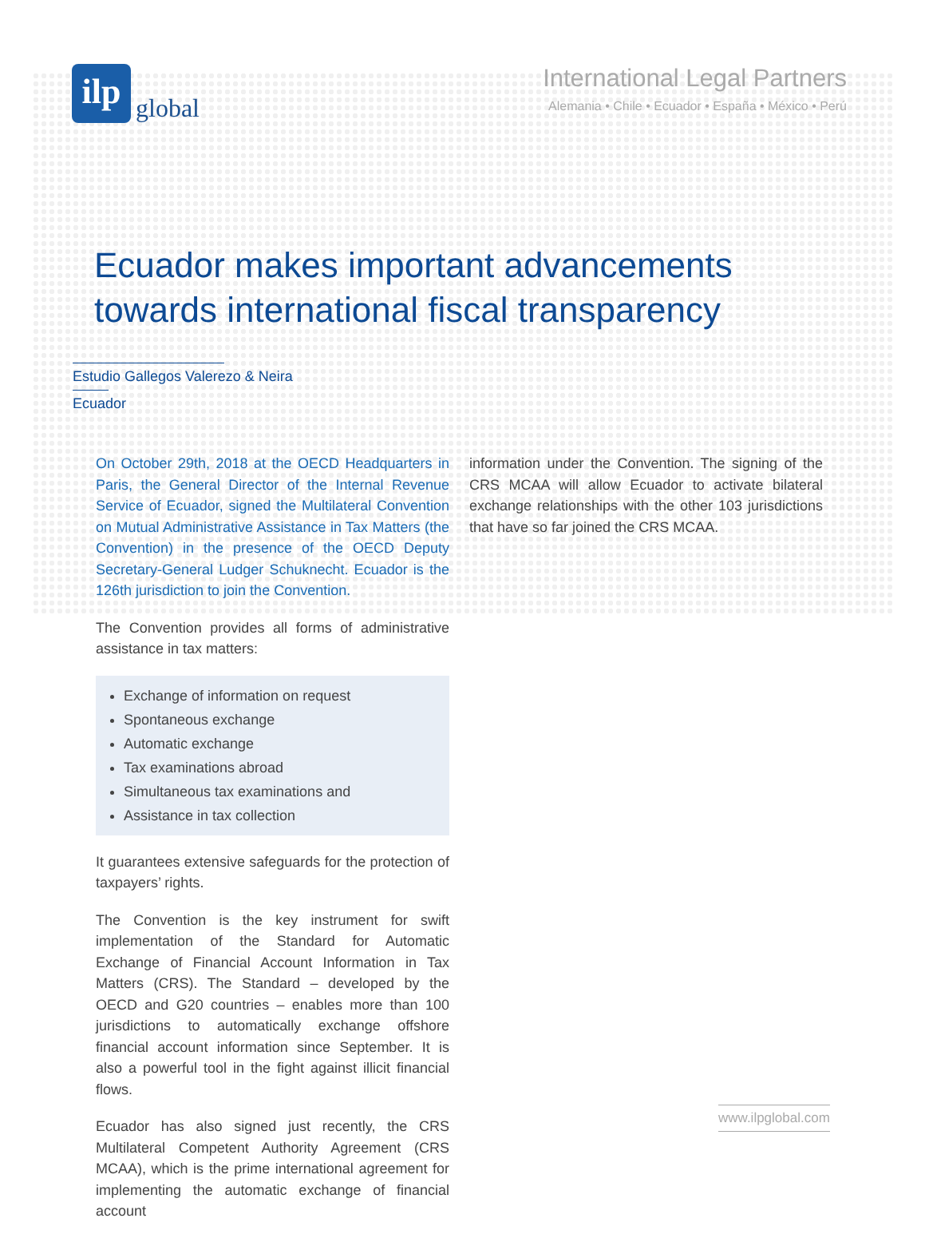ilp
global
International Legal Partners
Alemania • Chile • Ecuador • España • México • Perú
Ecuador makes important advancements
towards international fiscal transparency
Estudio Gallegos Valerezo & Neira
Ecuador
On October 29th, 2018 at the OECD Headquarters in Paris, the General Director of the Internal Revenue Service of Ecuador, signed the Multilateral Convention on Mutual Administrative Assistance in Tax Matters (the Convention) in the presence of the OECD Deputy Secretary-General Ludger Schuknecht. Ecuador is the 126th jurisdiction to join the Convention.
The Convention provides all forms of administrative assistance in tax matters:
Exchange of information on request
Spontaneous exchange
Automatic exchange
Tax examinations abroad
Simultaneous tax examinations and
Assistance in tax collection
It guarantees extensive safeguards for the protection of taxpayers’ rights.
The Convention is the key instrument for swift implementation of the Standard for Automatic Exchange of Financial Account Information in Tax Matters (CRS). The Standard – developed by the OECD and G20 countries – enables more than 100 jurisdictions to automatically exchange offshore financial account information since September. It is also a powerful tool in the fight against illicit financial flows.
Ecuador has also signed just recently, the CRS Multilateral Competent Authority Agreement (CRS MCAA), which is the prime international agreement for implementing the automatic exchange of financial account
information under the Convention. The signing of the CRS MCAA will allow Ecuador to activate bilateral exchange relationships with the other 103 jurisdictions that have so far joined the CRS MCAA.
www.ilpglobal.com